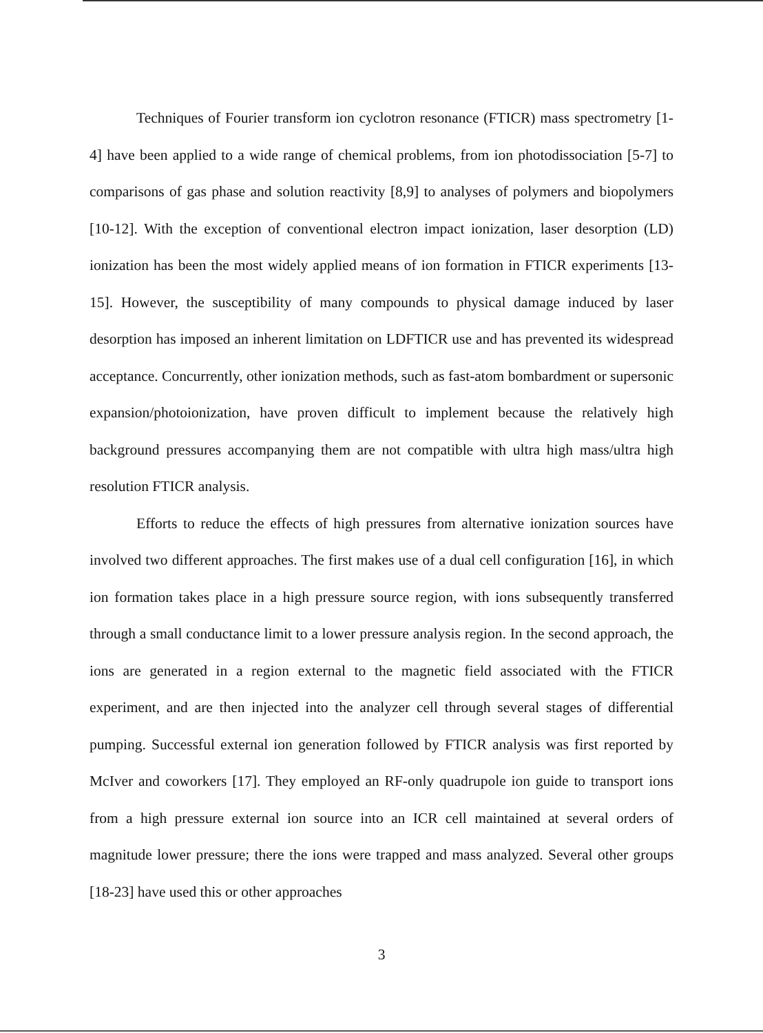Techniques of Fourier transform ion cyclotron resonance (FTICR) mass spectrometry [1-4] have been applied to a wide range of chemical problems, from ion photodissociation [5-7] to comparisons of gas phase and solution reactivity [8,9] to analyses of polymers and biopolymers [10-12]. With the exception of conventional electron impact ionization, laser desorption (LD) ionization has been the most widely applied means of ion formation in FTICR experiments [13-15]. However, the susceptibility of many compounds to physical damage induced by laser desorption has imposed an inherent limitation on LDFTICR use and has prevented its widespread acceptance. Concurrently, other ionization methods, such as fast-atom bombardment or supersonic expansion/photoionization, have proven difficult to implement because the relatively high background pressures accompanying them are not compatible with ultra high mass/ultra high resolution FTICR analysis.
Efforts to reduce the effects of high pressures from alternative ionization sources have involved two different approaches. The first makes use of a dual cell configuration [16], in which ion formation takes place in a high pressure source region, with ions subsequently transferred through a small conductance limit to a lower pressure analysis region. In the second approach, the ions are generated in a region external to the magnetic field associated with the FTICR experiment, and are then injected into the analyzer cell through several stages of differential pumping. Successful external ion generation followed by FTICR analysis was first reported by McIver and coworkers [17]. They employed an RF-only quadrupole ion guide to transport ions from a high pressure external ion source into an ICR cell maintained at several orders of magnitude lower pressure; there the ions were trapped and mass analyzed. Several other groups [18-23] have used this or other approaches
3